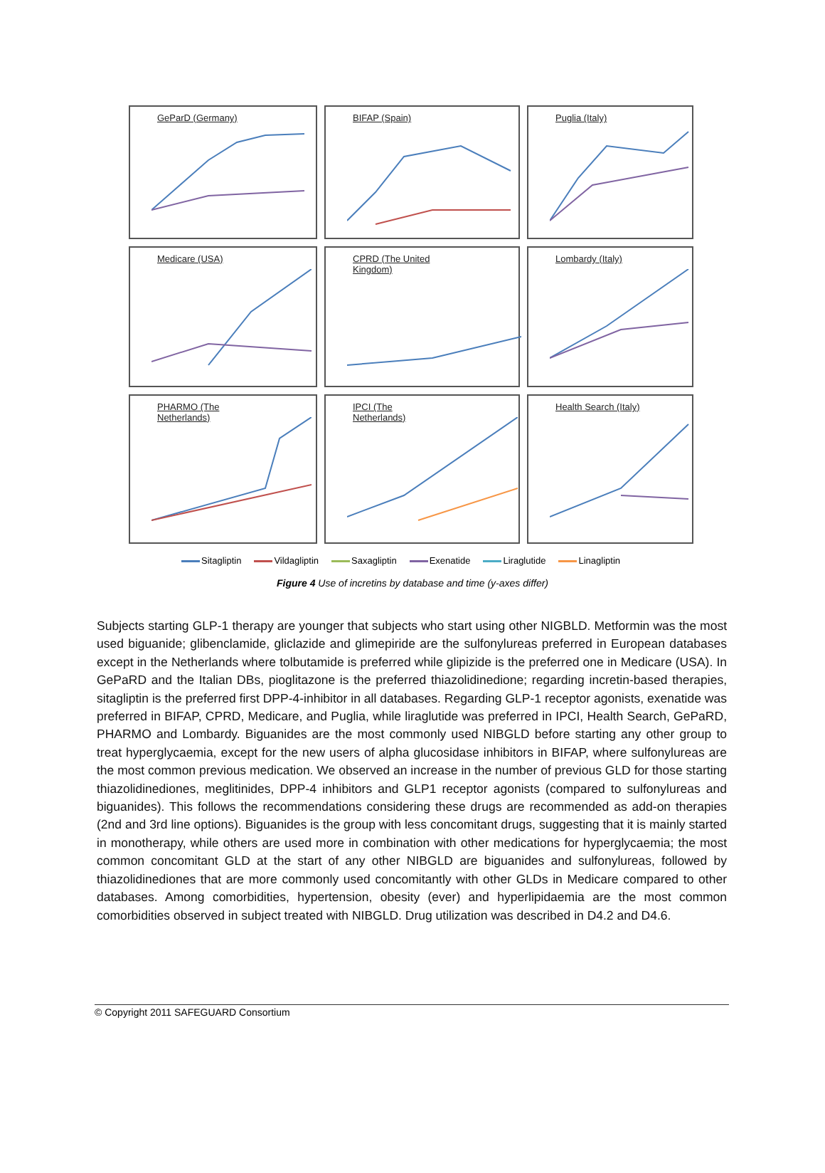GeParD (Germany)
BIFAP (Spain)
Puglia (Italy)
Medicare (USA)
CPRD (The United Kingdom)
Lombardy (Italy)
PHARMO (The Netherlands)
IPCI (The Netherlands)
Health Search (Italy)
Sitagliptin Vildagliptin Saxagliptin Exenatide Liraglutide Linagliptin
Figure 4 Use of incretins by database and time (y-axes differ)
Subjects starting GLP-1 therapy are younger that subjects who start using other NIGBLD. Metformin was the most used biguanide; glibenclamide, gliclazide and glimepiride are the sulfonylureas preferred in European databases except in the Netherlands where tolbutamide is preferred while glipizide is the preferred one in Medicare (USA). In GePaRD and the Italian DBs, pioglitazone is the preferred thiazolidinedione; regarding incretin-based therapies, sitagliptin is the preferred first DPP-4-inhibitor in all databases. Regarding GLP-1 receptor agonists, exenatide was preferred in BIFAP, CPRD, Medicare, and Puglia, while liraglutide was preferred in IPCI, Health Search, GePaRD, PHARMO and Lombardy. Biguanides are the most commonly used NIBGLD before starting any other group to treat hyperglycaemia, except for the new users of alpha glucosidase inhibitors in BIFAP, where sulfonylureas are the most common previous medication. We observed an increase in the number of previous GLD for those starting thiazolidinediones, meglitinides, DPP-4 inhibitors and GLP1 receptor agonists (compared to sulfonylureas and biguanides). This follows the recommendations considering these drugs are recommended as add-on therapies (2nd and 3rd line options). Biguanides is the group with less concomitant drugs, suggesting that it is mainly started in monotherapy, while others are used more in combination with other medications for hyperglycaemia; the most common concomitant GLD at the start of any other NIBGLD are biguanides and sulfonylureas, followed by thiazolidinediones that are more commonly used concomitantly with other GLDs in Medicare compared to other databases. Among comorbidities, hypertension, obesity (ever) and hyperlipidaemia are the most common comorbidities observed in subject treated with NIBGLD. Drug utilization was described in D4.2 and D4.6.
© Copyright 2011 SAFEGUARD Consortium